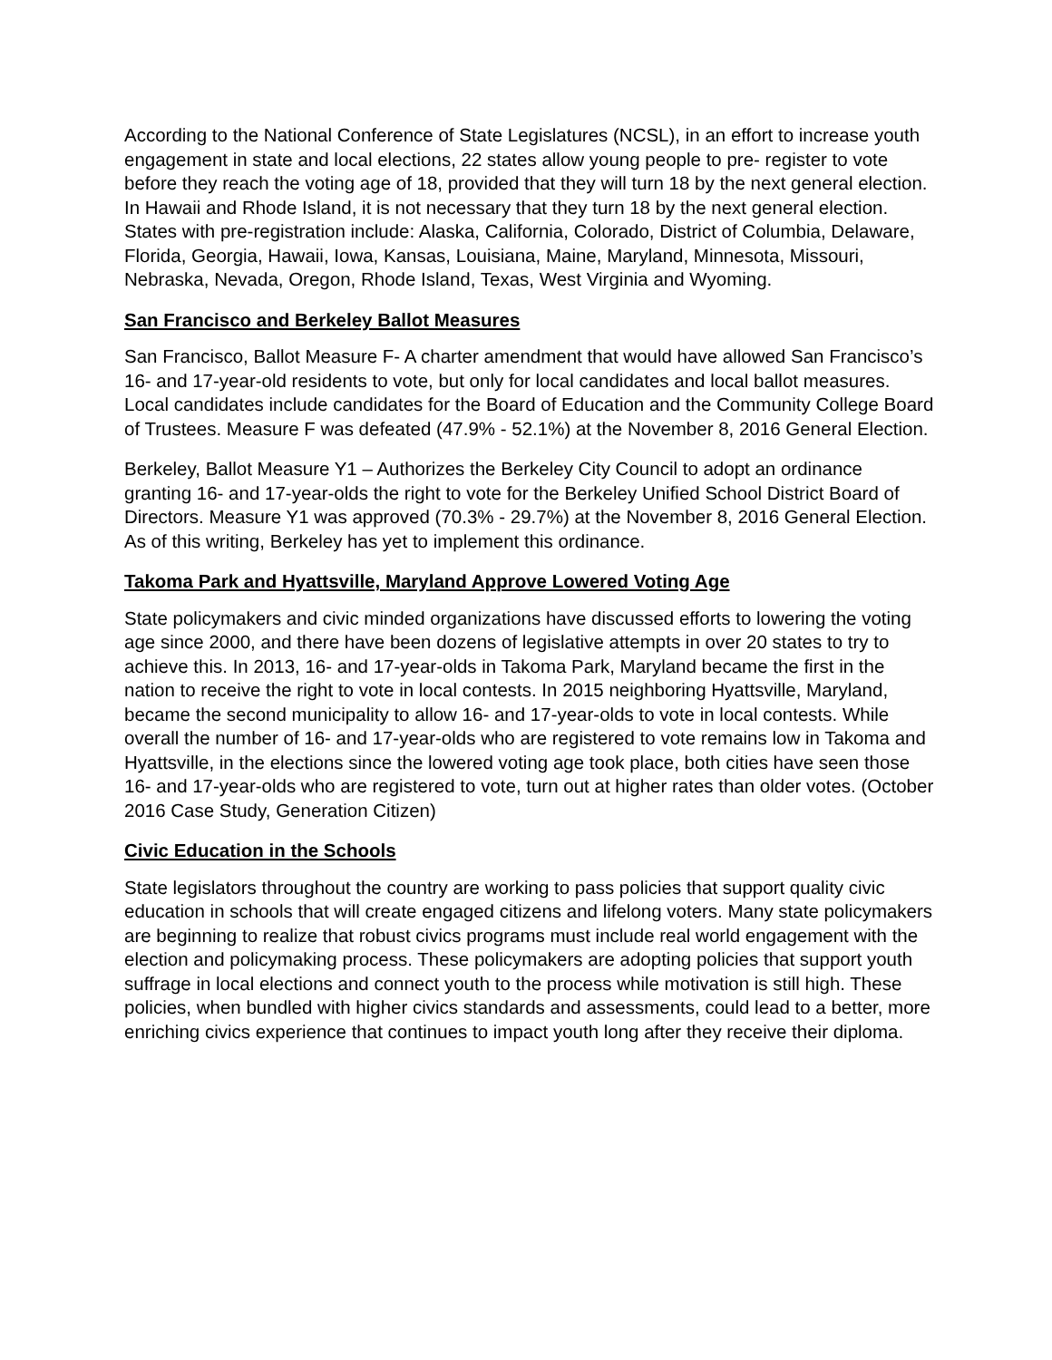According to the National Conference of State Legislatures (NCSL), in an effort to increase youth engagement in state and local elections, 22 states allow young people to pre- register to vote before they reach the voting age of 18, provided that they will turn 18 by the next general election. In Hawaii and Rhode Island, it is not necessary that they turn 18 by the next general election. States with pre-registration include: Alaska, California, Colorado, District of Columbia, Delaware, Florida, Georgia, Hawaii, Iowa, Kansas, Louisiana, Maine, Maryland, Minnesota, Missouri, Nebraska, Nevada, Oregon, Rhode Island, Texas, West Virginia and Wyoming.
San Francisco and Berkeley Ballot Measures
San Francisco, Ballot Measure F- A charter amendment that would have allowed San Francisco’s 16- and 17-year-old residents to vote, but only for local candidates and local ballot measures. Local candidates include candidates for the Board of Education and the Community College Board of Trustees. Measure F was defeated (47.9% - 52.1%) at the November 8, 2016 General Election.
Berkeley, Ballot Measure Y1 – Authorizes the Berkeley City Council to adopt an ordinance granting 16- and 17-year-olds the right to vote for the Berkeley Unified School District Board of Directors. Measure Y1 was approved (70.3% - 29.7%) at the November 8, 2016 General Election. As of this writing, Berkeley has yet to implement this ordinance.
Takoma Park and Hyattsville, Maryland Approve Lowered Voting Age
State policymakers and civic minded organizations have discussed efforts to lowering the voting age since 2000, and there have been dozens of legislative attempts in over 20 states to try to achieve this. In 2013, 16- and 17-year-olds in Takoma Park, Maryland became the first in the nation to receive the right to vote in local contests. In 2015 neighboring Hyattsville, Maryland, became the second municipality to allow 16- and 17-year-olds to vote in local contests. While overall the number of 16- and 17-year-olds who are registered to vote remains low in Takoma and Hyattsville, in the elections since the lowered voting age took place, both cities have seen those 16- and 17-year-olds who are registered to vote, turn out at higher rates than older votes. (October 2016 Case Study, Generation Citizen)
Civic Education in the Schools
State legislators throughout the country are working to pass policies that support quality civic education in schools that will create engaged citizens and lifelong voters. Many state policymakers are beginning to realize that robust civics programs must include real world engagement with the election and policymaking process. These policymakers are adopting policies that support youth suffrage in local elections and connect youth to the process while motivation is still high. These policies, when bundled with higher civics standards and assessments, could lead to a better, more enriching civics experience that continues to impact youth long after they receive their diploma.